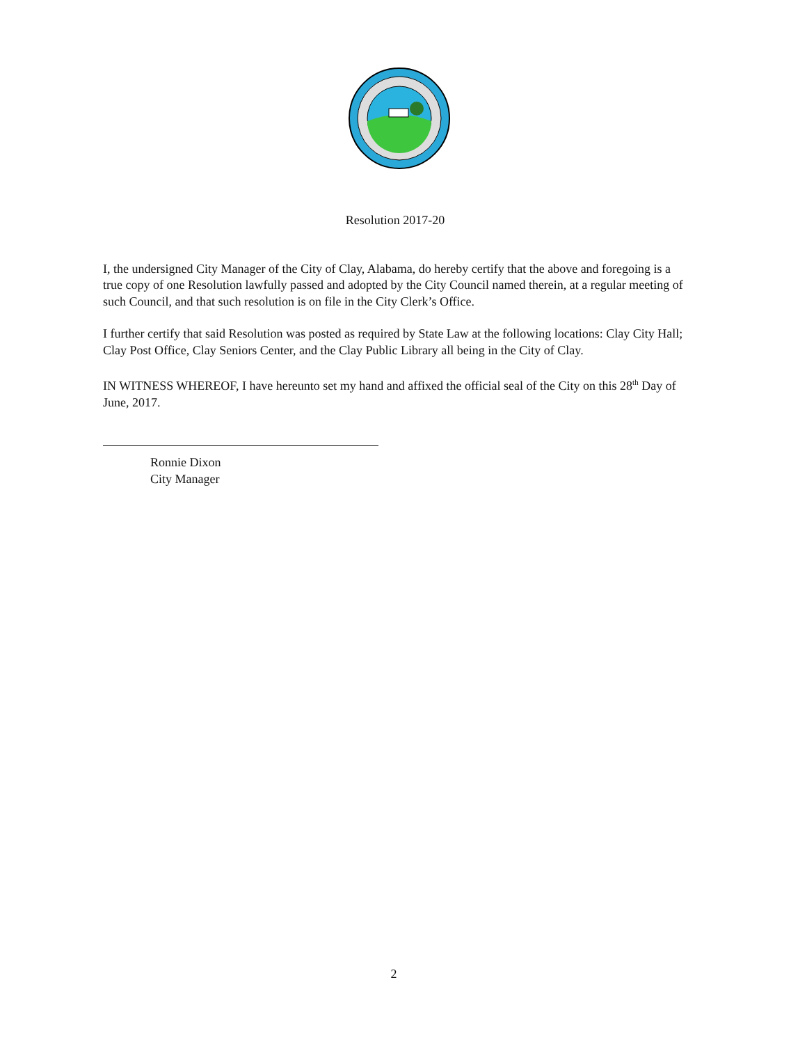Resolution 2017-20
I, the undersigned City Manager of the City of Clay, Alabama, do hereby certify that the above and foregoing is a true copy of one Resolution lawfully passed and adopted by the City Council named therein, at a regular meeting of such Council, and that such resolution is on file in the City Clerk’s Office.
I further certify that said Resolution was posted as required by State Law at the following locations: Clay City Hall; Clay Post Office, Clay Seniors Center, and the Clay Public Library all being in the City of Clay.
IN WITNESS WHEREOF, I have hereunto set my hand and affixed the official seal of the City on this 28<sup>th</sup> Day of June, 2017.
Ronnie Dixon
City Manager
2